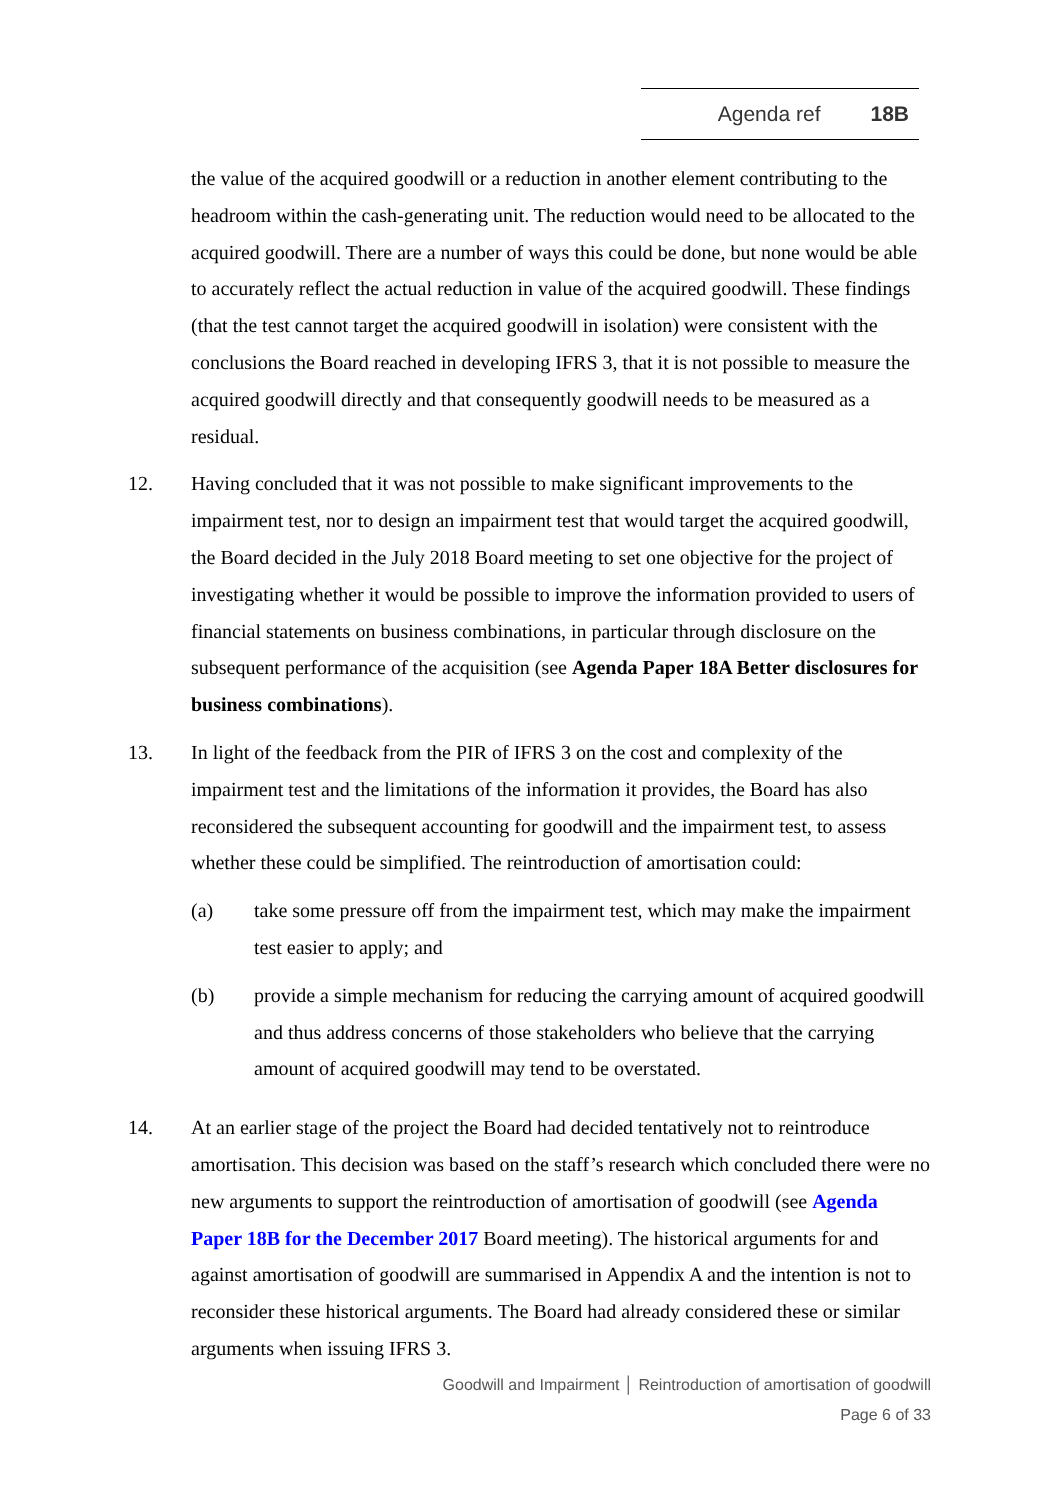Agenda ref 18B
the value of the acquired goodwill or a reduction in another element contributing to the headroom within the cash-generating unit. The reduction would need to be allocated to the acquired goodwill. There are a number of ways this could be done, but none would be able to accurately reflect the actual reduction in value of the acquired goodwill. These findings (that the test cannot target the acquired goodwill in isolation) were consistent with the conclusions the Board reached in developing IFRS 3, that it is not possible to measure the acquired goodwill directly and that consequently goodwill needs to be measured as a residual.
12. Having concluded that it was not possible to make significant improvements to the impairment test, nor to design an impairment test that would target the acquired goodwill, the Board decided in the July 2018 Board meeting to set one objective for the project of investigating whether it would be possible to improve the information provided to users of financial statements on business combinations, in particular through disclosure on the subsequent performance of the acquisition (see Agenda Paper 18A Better disclosures for business combinations).
13. In light of the feedback from the PIR of IFRS 3 on the cost and complexity of the impairment test and the limitations of the information it provides, the Board has also reconsidered the subsequent accounting for goodwill and the impairment test, to assess whether these could be simplified. The reintroduction of amortisation could:
(a) take some pressure off from the impairment test, which may make the impairment test easier to apply; and
(b) provide a simple mechanism for reducing the carrying amount of acquired goodwill and thus address concerns of those stakeholders who believe that the carrying amount of acquired goodwill may tend to be overstated.
14. At an earlier stage of the project the Board had decided tentatively not to reintroduce amortisation. This decision was based on the staff’s research which concluded there were no new arguments to support the reintroduction of amortisation of goodwill (see Agenda Paper 18B for the December 2017 Board meeting). The historical arguments for and against amortisation of goodwill are summarised in Appendix A and the intention is not to reconsider these historical arguments. The Board had already considered these or similar arguments when issuing IFRS 3.
Goodwill and Impairment │ Reintroduction of amortisation of goodwill
Page 6 of 33